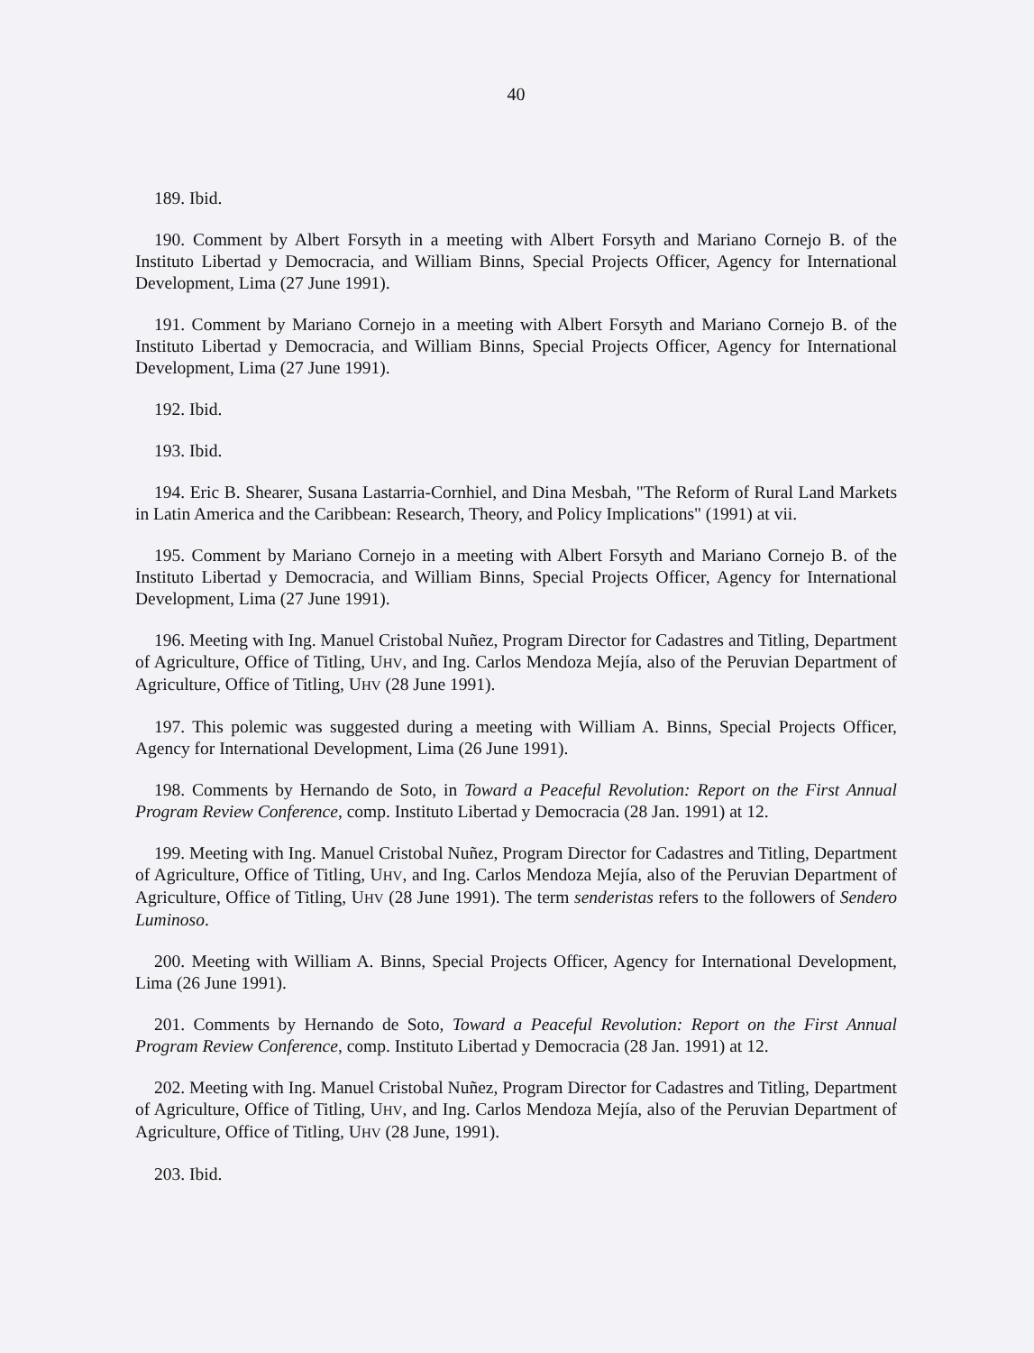40
189. Ibid.
190. Comment by Albert Forsyth in a meeting with Albert Forsyth and Mariano Cornejo B. of the Instituto Libertad y Democracia, and William Binns, Special Projects Officer, Agency for International Development, Lima (27 June 1991).
191. Comment by Mariano Cornejo in a meeting with Albert Forsyth and Mariano Cornejo B. of the Instituto Libertad y Democracia, and William Binns, Special Projects Officer, Agency for International Development, Lima (27 June 1991).
192. Ibid.
193. Ibid.
194. Eric B. Shearer, Susana Lastarria-Cornhiel, and Dina Mesbah, "The Reform of Rural Land Markets in Latin America and the Caribbean: Research, Theory, and Policy Implications" (1991) at vii.
195. Comment by Mariano Cornejo in a meeting with Albert Forsyth and Mariano Cornejo B. of the Instituto Libertad y Democracia, and William Binns, Special Projects Officer, Agency for International Development, Lima (27 June 1991).
196. Meeting with Ing. Manuel Cristobal Nuñez, Program Director for Cadastres and Titling, Department of Agriculture, Office of Titling, UHV, and Ing. Carlos Mendoza Mejía, also of the Peruvian Department of Agriculture, Office of Titling, UHV (28 June 1991).
197. This polemic was suggested during a meeting with William A. Binns, Special Projects Officer, Agency for International Development, Lima (26 June 1991).
198. Comments by Hernando de Soto, in Toward a Peaceful Revolution: Report on the First Annual Program Review Conference, comp. Instituto Libertad y Democracia (28 Jan. 1991) at 12.
199. Meeting with Ing. Manuel Cristobal Nuñez, Program Director for Cadastres and Titling, Department of Agriculture, Office of Titling, UHV, and Ing. Carlos Mendoza Mejía, also of the Peruvian Department of Agriculture, Office of Titling, UHV (28 June 1991). The term senderistas refers to the followers of Sendero Luminoso.
200. Meeting with William A. Binns, Special Projects Officer, Agency for International Development, Lima (26 June 1991).
201. Comments by Hernando de Soto, Toward a Peaceful Revolution: Report on the First Annual Program Review Conference, comp. Instituto Libertad y Democracia (28 Jan. 1991) at 12.
202. Meeting with Ing. Manuel Cristobal Nuñez, Program Director for Cadastres and Titling, Department of Agriculture, Office of Titling, UHV, and Ing. Carlos Mendoza Mejía, also of the Peruvian Department of Agriculture, Office of Titling, UHV (28 June, 1991).
203. Ibid.